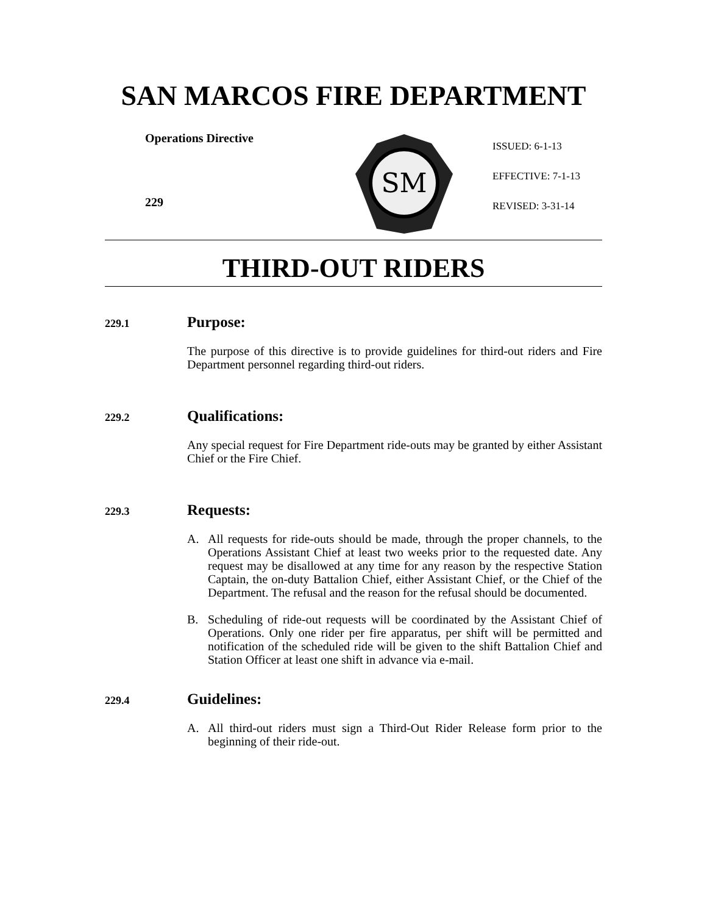SAN MARCOS FIRE DEPARTMENT
Operations Directive
229
SM
ISSUED: 6-1-13
EFFECTIVE: 7-1-13
REVISED: 3-31-14
THIRD-OUT RIDERS
229.1 Purpose:
The purpose of this directive is to provide guidelines for third-out riders and Fire Department personnel regarding third-out riders.
229.2 Qualifications:
Any special request for Fire Department ride-outs may be granted by either Assistant Chief or the Fire Chief.
229.3 Requests:
A. All requests for ride-outs should be made, through the proper channels, to the Operations Assistant Chief at least two weeks prior to the requested date. Any request may be disallowed at any time for any reason by the respective Station Captain, the on-duty Battalion Chief, either Assistant Chief, or the Chief of the Department. The refusal and the reason for the refusal should be documented.
B. Scheduling of ride-out requests will be coordinated by the Assistant Chief of Operations. Only one rider per fire apparatus, per shift will be permitted and notification of the scheduled ride will be given to the shift Battalion Chief and Station Officer at least one shift in advance via e-mail.
229.4 Guidelines:
A. All third-out riders must sign a Third-Out Rider Release form prior to the beginning of their ride-out.